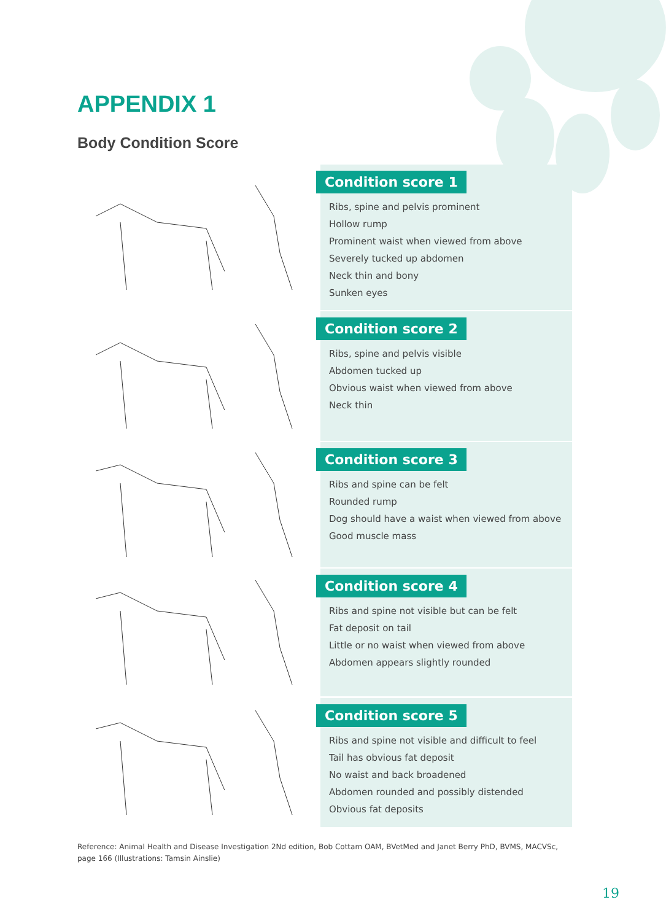APPENDIX 1
Body Condition Score
Condition score 1
Ribs, spine and pelvis prominent
Hollow rump
Prominent waist when viewed from above
Severely tucked up abdomen
Neck thin and bony
Sunken eyes
Condition score 2
Ribs, spine and pelvis visible
Abdomen tucked up
Obvious waist when viewed from above
Neck thin
Condition score 3
Ribs and spine can be felt
Rounded rump
Dog should have a waist when viewed from above
Good muscle mass
Condition score 4
Ribs and spine not visible but can be felt
Fat deposit on tail
Little or no waist when viewed from above
Abdomen appears slightly rounded
Condition score 5
Ribs and spine not visible and difficult to feel
Tail has obvious fat deposit
No waist and back broadened
Abdomen rounded and possibly distended
Obvious fat deposits
Reference: Animal Health and Disease Investigation 2Nd edition, Bob Cottam OAM, BVetMed and Janet Berry PhD, BVMS, MACVSc, page 166 (Illustrations: Tamsin Ainslie)
19